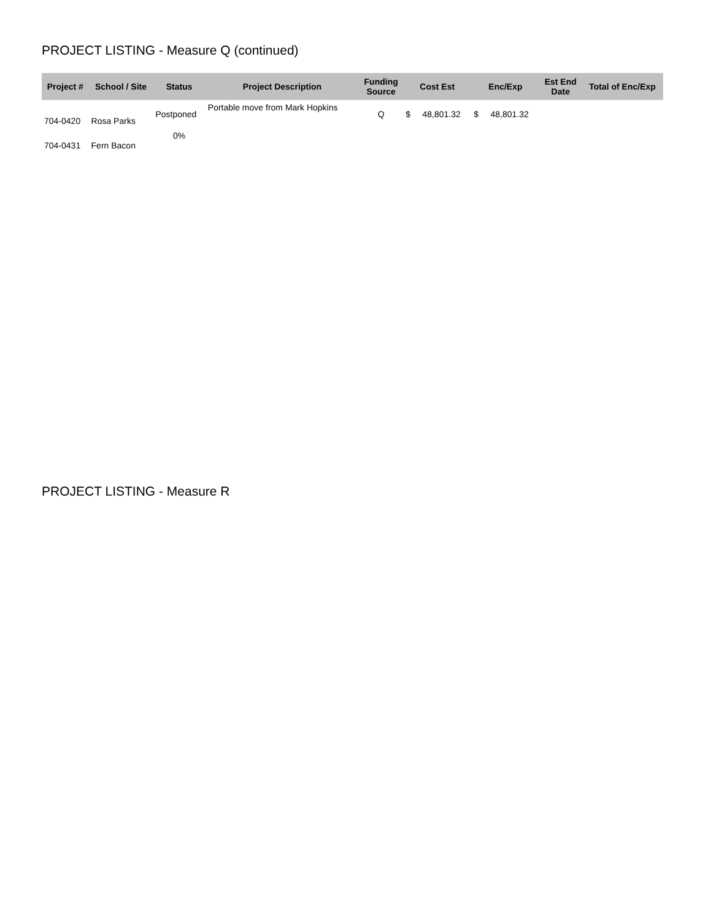PROJECT LISTING - Measure Q (continued)
| Project # | School / Site | Status | Project Description | Funding Source | Cost Est | Enc/Exp | Est End Date | Total of Enc/Exp |
| --- | --- | --- | --- | --- | --- | --- | --- | --- |
| 704-0420 | Rosa Parks | Postponed | Portable move from Mark Hopkins | Q | $ 48,801.32 | $ 48,801.32 | | |
| 704-0431 | Fern Bacon | 0% | | | | | | |
PROJECT LISTING - Measure R